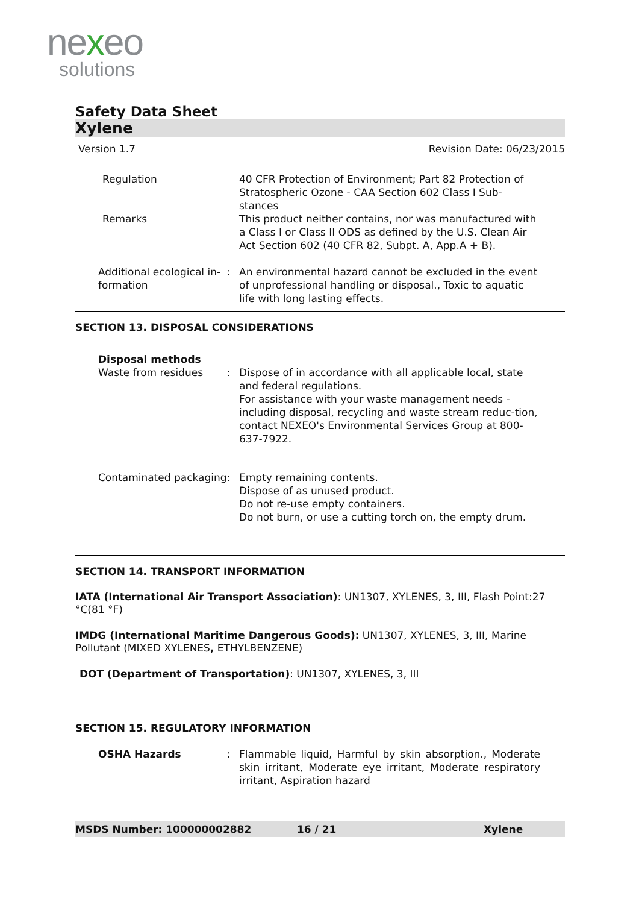nexeo
solutions
Safety Data Sheet
Xylene
Version 1.7 Revision Date: 06/23/2015
Regulation 40 CFR Protection of Environment; Part 82 Protection of Stratospheric Ozone - CAA Section 602 Class I Sub-stances
Remarks This product neither contains, nor was manufactured with a Class I or Class II ODS as defined by the U.S. Clean Air Act Section 602 (40 CFR 82, Subpt. A, App.A + B).
Additional ecological in-formation
: An environmental hazard cannot be excluded in the event of unprofessional handling or disposal., Toxic to aquatic life with long lasting effects.
SECTION 13. DISPOSAL CONSIDERATIONS
Disposal methods
Waste from residues : Dispose of in accordance with all applicable local, state and federal regulations.
For assistance with your waste management needs - including disposal, recycling and waste stream reduc-tion, contact NEXEO's Environmental Services Group at 800-637-7922.
Contaminated packaging : Empty remaining contents.
Dispose of as unused product.
Do not re-use empty containers.
Do not burn, or use a cutting torch on, the empty drum.
SECTION 14. TRANSPORT INFORMATION
IATA (International Air Transport Association): UN1307, XYLENES, 3, III, Flash Point:27 °C(81 °F)
IMDG (International Maritime Dangerous Goods): UN1307, XYLENES, 3, III, Marine Pollutant (MIXED XYLENES, ETHYLBENZENE)
DOT (Department of Transportation): UN1307, XYLENES, 3, III
SECTION 15. REGULATORY INFORMATION
OSHA Hazards : Flammable liquid, Harmful by skin absorption., Moderate skin irritant, Moderate eye irritant, Moderate respiratory irritant, Aspiration hazard
MSDS Number: 100000002882 16 / 21 Xylene